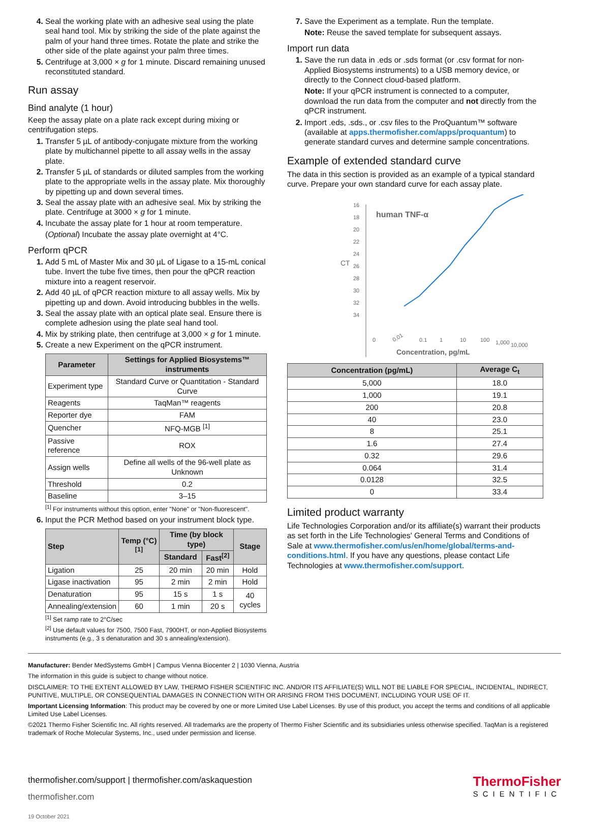Seal the working plate with an adhesive seal using the plate seal hand tool. Mix by striking the side of the plate against the palm of your hand three times. Rotate the plate and strike the other side of the plate against your palm three times.
Centrifuge at 3,000 × g for 1 minute. Discard remaining unused reconstituted standard.
Run assay
Bind analyte (1 hour)
Keep the assay plate on a plate rack except during mixing or centrifugation steps.
Transfer 5 µL of antibody-conjugate mixture from the working plate by multichannel pipette to all assay wells in the assay plate.
Transfer 5 µL of standards or diluted samples from the working plate to the appropriate wells in the assay plate. Mix thoroughly by pipetting up and down several times.
Seal the assay plate with an adhesive seal. Mix by striking the plate. Centrifuge at 3000 × g for 1 minute.
Incubate the assay plate for 1 hour at room temperature.
(Optional) Incubate the assay plate overnight at 4°C.
Perform qPCR
Add 5 mL of Master Mix and 30 µL of Ligase to a 15-mL conical tube. Invert the tube five times, then pour the qPCR reaction mixture into a reagent reservoir.
Add 40 µL of qPCR reaction mixture to all assay wells. Mix by pipetting up and down. Avoid introducing bubbles in the wells.
Seal the assay plate with an optical plate seal. Ensure there is complete adhesion using the plate seal hand tool.
Mix by striking plate, then centrifuge at 3,000 × g for 1 minute.
Create a new Experiment on the qPCR instrument.
| Parameter | Settings for Applied Biosystems™ instruments |
| --- | --- |
| Experiment type | Standard Curve or Quantitation - Standard Curve |
| Reagents | TaqMan™ reagents |
| Reporter dye | FAM |
| Quencher | NFQ-MGB <sup>[1]</sup> |
| Passive reference | ROX |
| Assign wells | Define all wells of the 96-well plate as Unknown |
| Threshold | 0.2 |
| Baseline | 3–15 |
<sup>[1]</sup> For instruments without this option, enter "None" or "Non-fluorescent".
Input the PCR Method based on your instrument block type.
| Step | Temp (°C)<sup>[1]</sup> | Time (by block type) | | Stage |
| --- | --- | --- | --- | --- |
| | | Standard | Fast<sup>[2]</sup> | |
| Ligation | 25 | 20 min | 20 min | Hold |
| Ligase inactivation | 95 | 2 min | 2 min | Hold |
| Denaturation | 95 | 15 s | 1 s | 40 cycles |
| Annealing/extension | 60 | 1 min | 20 s | |
<sup>[1]</sup> Set ramp rate to 2°C/sec
<sup>[2]</sup> Use default values for 7500, 7500 Fast, 7900HT, or non-Applied Biosystems instruments (e.g., 3 s denaturation and 30 s annealing/extension).
Save the Experiment as a template. Run the template.
Note: Reuse the saved template for subsequent assays.
Import run data
Save the run data in .eds or .sds format (or .csv format for non-Applied Biosystems instruments) to a USB memory device, or directly to the Connect cloud-based platform.
Note: If your qPCR instrument is connected to a computer, download the run data from the computer and not directly from the qPCR instrument.
Import .eds, .sds., or .csv files to the ProQuantum™ software (available at apps.thermofisher.com/apps/proquantum) to generate standard curves and determine sample concentrations.
Example of extended standard curve
The data in this section is provided as an example of a typical standard curve. Prepare your own standard curve for each assay plate.
16
18
20
22
24
26
28
30
32
34
CT
human TNF-α
0.01
0.1
1
10
100
1,000
10,000
0
Concentration, pg/mL
| Concentration (pg/mL) | Average C<sub>t</sub> |
| --- | --- |
| 5,000 | 18.0 |
| 1,000 | 19.1 |
| 200 | 20.8 |
| 40 | 23.0 |
| 8 | 25.1 |
| 1.6 | 27.4 |
| 0.32 | 29.6 |
| 0.064 | 31.4 |
| 0.0128 | 32.5 |
| 0 | 33.4 |
Limited product warranty
Life Technologies Corporation and/or its affiliate(s) warrant their products as set forth in the Life Technologies' General Terms and Conditions of Sale at www.thermofisher.com/us/en/home/global/terms-and-conditions.html. If you have any questions, please contact Life Technologies at www.thermofisher.com/support.
Manufacturer: Bender MedSystems GmbH | Campus Vienna Biocenter 2 | 1030 Vienna, Austria
The information in this guide is subject to change without notice.
DISCLAIMER: TO THE EXTENT ALLOWED BY LAW, THERMO FISHER SCIENTIFIC INC. AND/OR ITS AFFILIATE(S) WILL NOT BE LIABLE FOR SPECIAL, INCIDENTAL, INDIRECT, PUNITIVE, MULTIPLE, OR CONSEQUENTIAL DAMAGES IN CONNECTION WITH OR ARISING FROM THIS DOCUMENT, INCLUDING YOUR USE OF IT.
Important Licensing Information: This product may be covered by one or more Limited Use Label Licenses. By use of this product, you accept the terms and conditions of all applicable Limited Use Label Licenses.
©2021 Thermo Fisher Scientific Inc. All rights reserved. All trademarks are the property of Thermo Fisher Scientific and its subsidiaries unless otherwise specified. TaqMan is a registered trademark of Roche Molecular Systems, Inc., used under permission and license.
thermofisher.com/support | thermofisher.com/askaquestion
thermofisher.com
19 October 2021
ThermoFisher
SCIENTIFIC